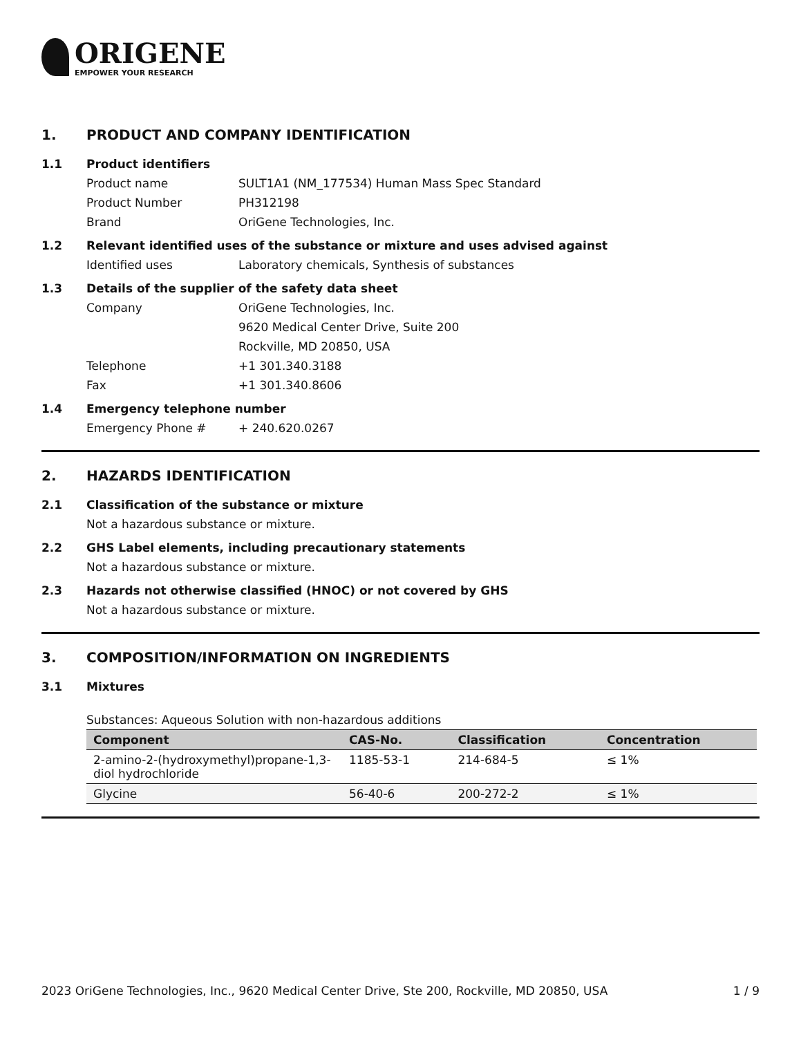ORIGENE
EMPOWER YOUR RESEARCH
1. PRODUCT AND COMPANY IDENTIFICATION
1.1 Product identifiers
Product name SULT1A1 (NM_177534) Human Mass Spec Standard
Product Number PH312198
Brand OriGene Technologies, Inc.
1.2 Relevant identified uses of the substance or mixture and uses advised against
Identified uses Laboratory chemicals, Synthesis of substances
1.3 Details of the supplier of the safety data sheet
Company OriGene Technologies, Inc.
9620 Medical Center Drive, Suite 200
Rockville, MD 20850, USA
Telephone +1 301.340.3188
Fax +1 301.340.8606
1.4 Emergency telephone number
Emergency Phone # + 240.620.0267
2. HAZARDS IDENTIFICATION
2.1 Classification of the substance or mixture
Not a hazardous substance or mixture.
2.2 GHS Label elements, including precautionary statements
Not a hazardous substance or mixture.
2.3 Hazards not otherwise classified (HNOC) or not covered by GHS
Not a hazardous substance or mixture.
3. COMPOSITION/INFORMATION ON INGREDIENTS
3.1 Mixtures
Substances: Aqueous Solution with non-hazardous additions
| Component | CAS-No. | Classification | Concentration |
| --- | --- | --- | --- |
| 2-amino-2-(hydroxymethyl)propane-1,3-diol hydrochloride | 1185-53-1 | 214-684-5 | ≤ 1% |
| Glycine | 56-40-6 | 200-272-2 | ≤ 1% |
2023 OriGene Technologies, Inc., 9620 Medical Center Drive, Ste 200, Rockville, MD 20850, USA 1 / 9